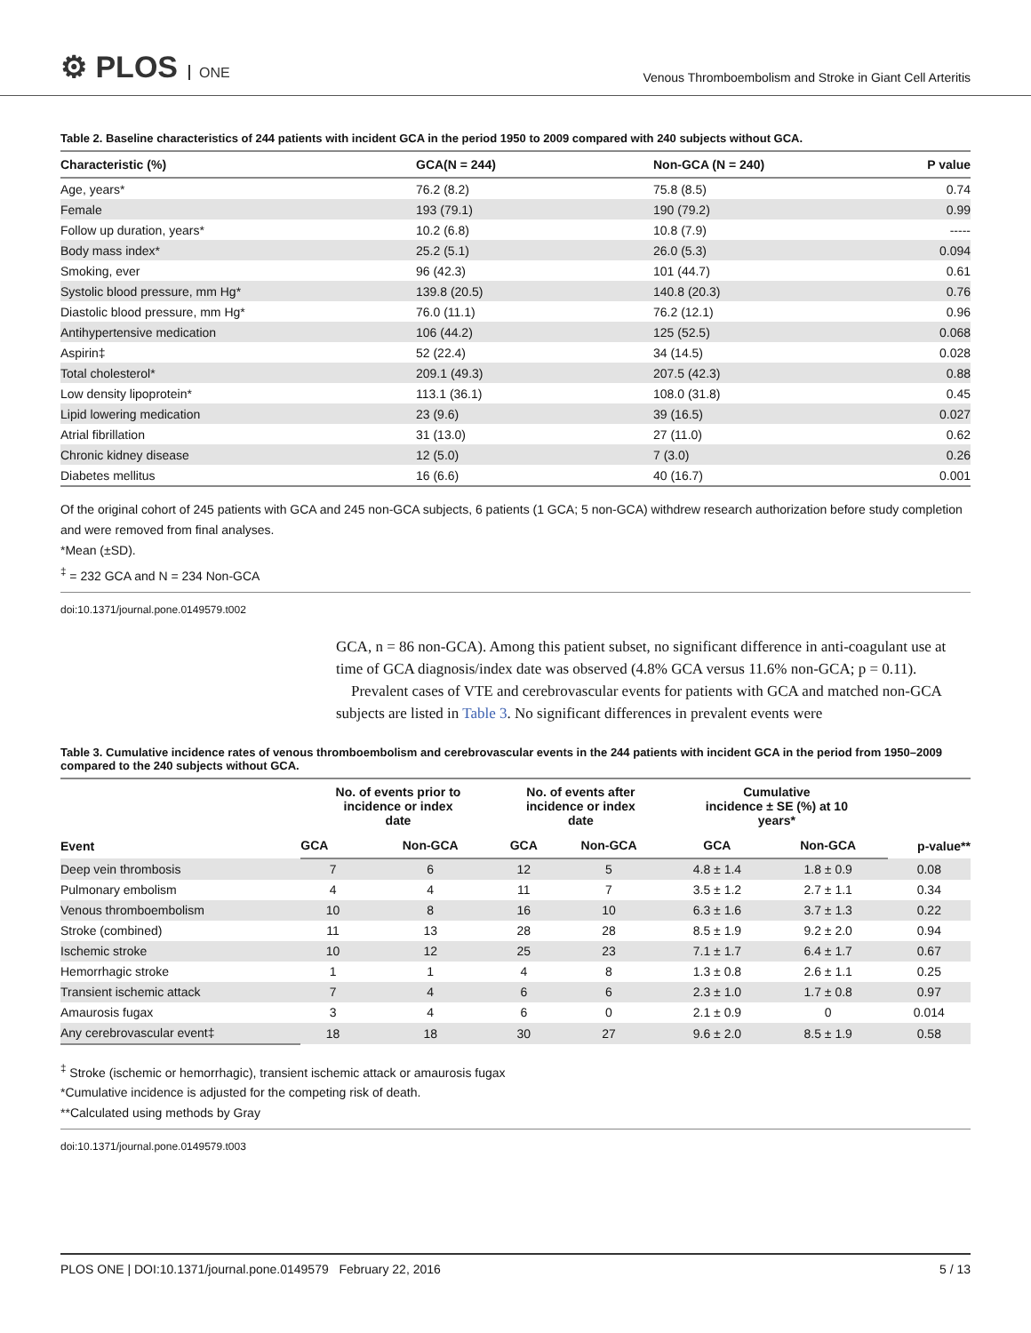⚙ PLOS ONE
Venous Thromboembolism and Stroke in Giant Cell Arteritis
Table 2. Baseline characteristics of 244 patients with incident GCA in the period 1950 to 2009 compared with 240 subjects without GCA.
| Characteristic (%) | GCA(N = 244) | Non-GCA (N = 240) | P value |
| --- | --- | --- | --- |
| Age, years* | 76.2 (8.2) | 75.8 (8.5) | 0.74 |
| Female | 193 (79.1) | 190 (79.2) | 0.99 |
| Follow up duration, years* | 10.2 (6.8) | 10.8 (7.9) | ----- |
| Body mass index* | 25.2 (5.1) | 26.0 (5.3) | 0.094 |
| Smoking, ever | 96 (42.3) | 101 (44.7) | 0.61 |
| Systolic blood pressure, mm Hg* | 139.8 (20.5) | 140.8 (20.3) | 0.76 |
| Diastolic blood pressure, mm Hg* | 76.0 (11.1) | 76.2 (12.1) | 0.96 |
| Antihypertensive medication | 106 (44.2) | 125 (52.5) | 0.068 |
| Aspirin‡ | 52 (22.4) | 34 (14.5) | 0.028 |
| Total cholesterol* | 209.1 (49.3) | 207.5 (42.3) | 0.88 |
| Low density lipoprotein* | 113.1 (36.1) | 108.0 (31.8) | 0.45 |
| Lipid lowering medication | 23 (9.6) | 39 (16.5) | 0.027 |
| Atrial fibrillation | 31 (13.0) | 27 (11.0) | 0.62 |
| Chronic kidney disease | 12 (5.0) | 7 (3.0) | 0.26 |
| Diabetes mellitus | 16 (6.6) | 40 (16.7) | 0.001 |
Of the original cohort of 245 patients with GCA and 245 non-GCA subjects, 6 patients (1 GCA; 5 non-GCA) withdrew research authorization before study completion and were removed from final analyses.
*Mean (±SD).
<sup>‡</sup> = 232 GCA and N = 234 Non-GCA
doi:10.1371/journal.pone.0149579.t002
GCA, n = 86 non-GCA). Among this patient subset, no significant difference in anti-coagulant use at time of GCA diagnosis/index date was observed (4.8% GCA versus 11.6% non-GCA; p = 0.11).
Prevalent cases of VTE and cerebrovascular events for patients with GCA and matched non-GCA subjects are listed in Table 3. No significant differences in prevalent events were
Table 3. Cumulative incidence rates of venous thromboembolism and cerebrovascular events in the 244 patients with incident GCA in the period from 1950–2009 compared to the 240 subjects without GCA.
| Event | No. of events prior to incidence or index date | | No. of events after incidence or index date | | Cumulative incidence ± SE (%) at 10 years* | | p-value** |
| --- | --- | --- | --- | --- | --- | --- | --- |
| | GCA | Non-GCA | GCA | Non-GCA | GCA | Non-GCA | |
| Deep vein thrombosis | 7 | 6 | 12 | 5 | 4.8 ± 1.4 | 1.8 ± 0.9 | 0.08 |
| Pulmonary embolism | 4 | 4 | 11 | 7 | 3.5 ± 1.2 | 2.7 ± 1.1 | 0.34 |
| Venous thromboembolism | 10 | 8 | 16 | 10 | 6.3 ± 1.6 | 3.7 ± 1.3 | 0.22 |
| Stroke (combined) | 11 | 13 | 28 | 28 | 8.5 ± 1.9 | 9.2 ± 2.0 | 0.94 |
| Ischemic stroke | 10 | 12 | 25 | 23 | 7.1 ± 1.7 | 6.4 ± 1.7 | 0.67 |
| Hemorrhagic stroke | 1 | 1 | 4 | 8 | 1.3 ± 0.8 | 2.6 ± 1.1 | 0.25 |
| Transient ischemic attack | 7 | 4 | 6 | 6 | 2.3 ± 1.0 | 1.7 ± 0.8 | 0.97 |
| Amaurosis fugax | 3 | 4 | 6 | 0 | 2.1 ± 0.9 | 0 | 0.014 |
| Any cerebrovascular event‡ | 18 | 18 | 30 | 27 | 9.6 ± 2.0 | 8.5 ± 1.9 | 0.58 |
<sup>‡</sup> Stroke (ischemic or hemorrhagic), transient ischemic attack or amaurosis fugax
*Cumulative incidence is adjusted for the competing risk of death.
**Calculated using methods by Gray
doi:10.1371/journal.pone.0149579.t003
PLOS ONE | DOI:10.1371/journal.pone.0149579 February 22, 2016 5 / 13